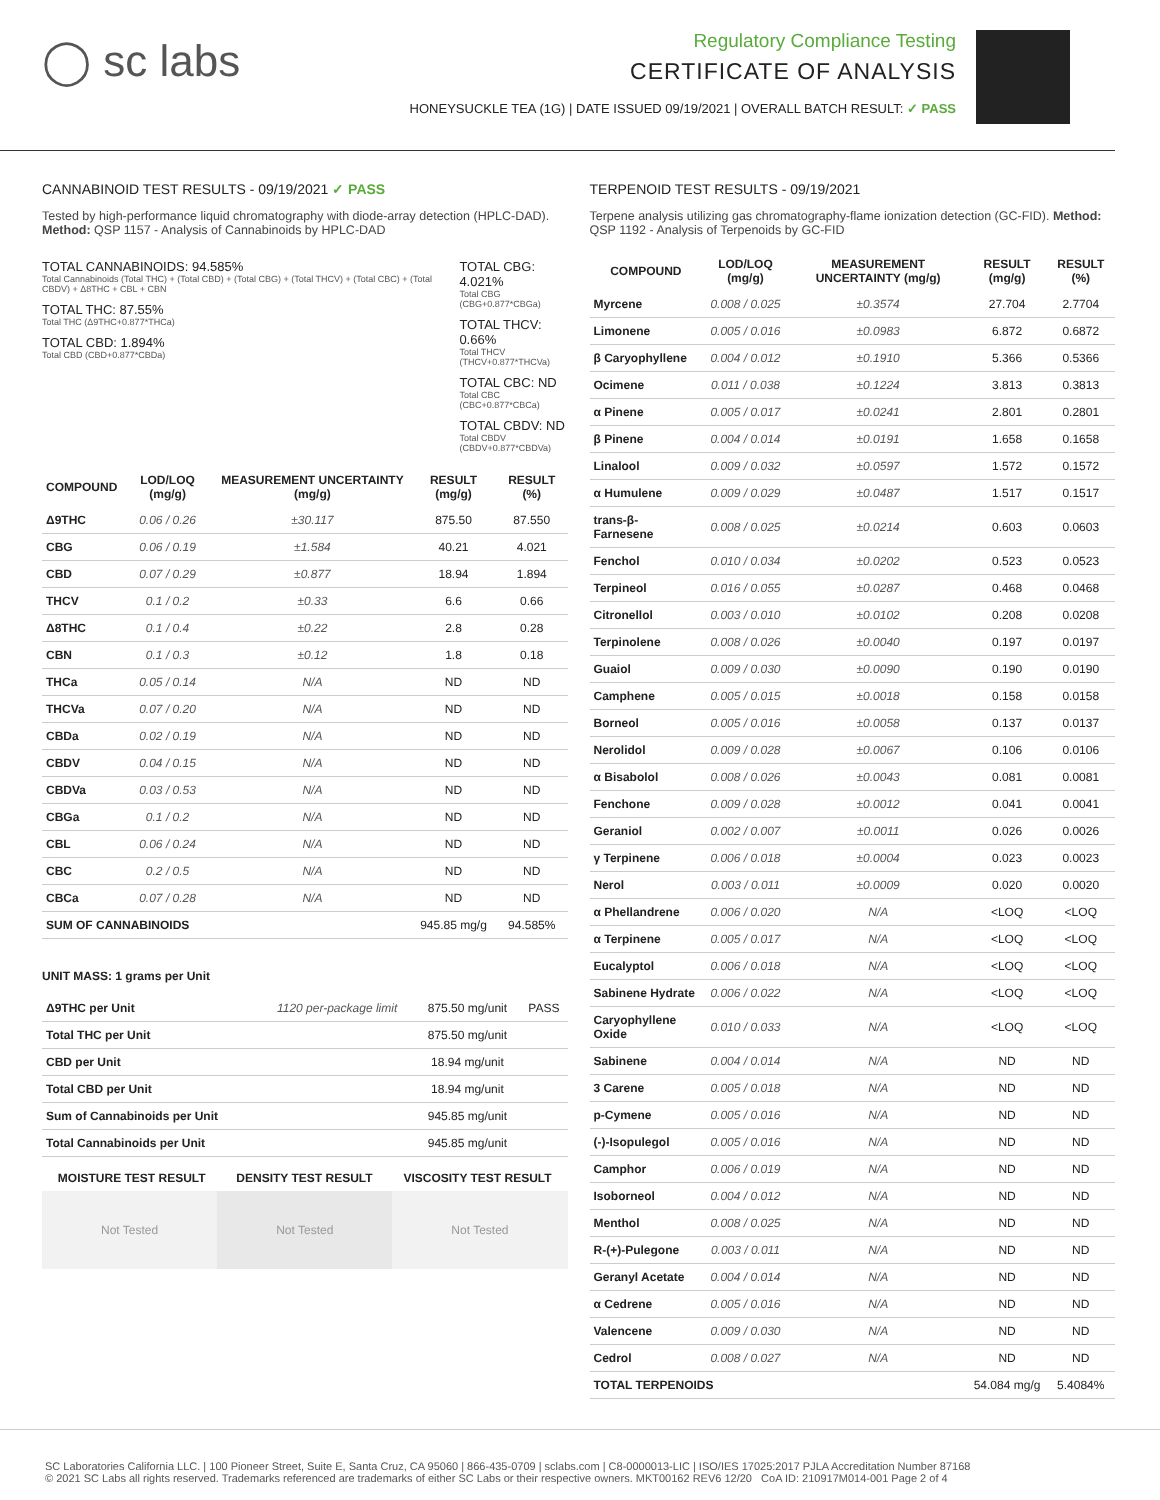◯ sc labs
Regulatory Compliance Testing
CERTIFICATE OF ANALYSIS
HONEYSUCKLE TEA (1G) | DATE ISSUED 09/19/2021 | OVERALL BATCH RESULT: ✓ PASS
CANNABINOID TEST RESULTS - 09/19/2021 ✓ PASS
Tested by high-performance liquid chromatography with diode-array detection (HPLC-DAD). Method: QSP 1157 - Analysis of Cannabinoids by HPLC-DAD
TOTAL CANNABINOIDS: 94.585%
Total Cannabinoids (Total THC) + (Total CBD) + (Total CBG) + (Total THCV) + (Total CBC) + (Total CBDV) + Δ8THC + CBL + CBN
TOTAL THC: 87.55%
Total THC (Δ9THC+0.877*THCa)
TOTAL CBD: 1.894%
Total CBD (CBD+0.877*CBDa)
TOTAL CBG: 4.021%
Total CBG (CBG+0.877*CBGa)
TOTAL THCV: 0.66%
Total THCV (THCV+0.877*THCVa)
TOTAL CBC: ND
Total CBC (CBC+0.877*CBCa)
TOTAL CBDV: ND
Total CBDV (CBDV+0.877*CBDVa)
| COMPOUND | LOD/LOQ (mg/g) | MEASUREMENT UNCERTAINTY (mg/g) | RESULT (mg/g) | RESULT (%) |
| --- | --- | --- | --- | --- |
| Δ9THC | 0.06 / 0.26 | ±30.117 | 875.50 | 87.550 |
| CBG | 0.06 / 0.19 | ±1.584 | 40.21 | 4.021 |
| CBD | 0.07 / 0.29 | ±0.877 | 18.94 | 1.894 |
| THCV | 0.1 / 0.2 | ±0.33 | 6.6 | 0.66 |
| Δ8THC | 0.1 / 0.4 | ±0.22 | 2.8 | 0.28 |
| CBN | 0.1 / 0.3 | ±0.12 | 1.8 | 0.18 |
| THCa | 0.05 / 0.14 | N/A | ND | ND |
| THCVa | 0.07 / 0.20 | N/A | ND | ND |
| CBDa | 0.02 / 0.19 | N/A | ND | ND |
| CBDV | 0.04 / 0.15 | N/A | ND | ND |
| CBDVa | 0.03 / 0.53 | N/A | ND | ND |
| CBGa | 0.1 / 0.2 | N/A | ND | ND |
| CBL | 0.06 / 0.24 | N/A | ND | ND |
| CBC | 0.2 / 0.5 | N/A | ND | ND |
| CBCa | 0.07 / 0.28 | N/A | ND | ND |
| SUM OF CANNABINOIDS | | | 945.85 mg/g | 94.585% |
UNIT MASS: 1 grams per Unit
| Δ9THC per Unit | 1120 per-package limit | 875.50 mg/unit | PASS |
| Total THC per Unit | | 875.50 mg/unit | |
| CBD per Unit | | 18.94 mg/unit | |
| Total CBD per Unit | | 18.94 mg/unit | |
| Sum of Cannabinoids per Unit | | 945.85 mg/unit | |
| Total Cannabinoids per Unit | | 945.85 mg/unit | |
| MOISTURE TEST RESULT | DENSITY TEST RESULT | VISCOSITY TEST RESULT |
| --- | --- | --- |
Not Tested Not Tested Not Tested
TERPENOID TEST RESULTS - 09/19/2021
Terpene analysis utilizing gas chromatography-flame ionization detection (GC-FID). Method: QSP 1192 - Analysis of Terpenoids by GC-FID
| COMPOUND | LOD/LOQ (mg/g) | MEASUREMENT UNCERTAINTY (mg/g) | RESULT (mg/g) | RESULT (%) |
| --- | --- | --- | --- | --- |
| Myrcene | 0.008 / 0.025 | ±0.3574 | 27.704 | 2.7704 |
| Limonene | 0.005 / 0.016 | ±0.0983 | 6.872 | 0.6872 |
| β Caryophyllene | 0.004 / 0.012 | ±0.1910 | 5.366 | 0.5366 |
| Ocimene | 0.011 / 0.038 | ±0.1224 | 3.813 | 0.3813 |
| α Pinene | 0.005 / 0.017 | ±0.0241 | 2.801 | 0.2801 |
| β Pinene | 0.004 / 0.014 | ±0.0191 | 1.658 | 0.1658 |
| Linalool | 0.009 / 0.032 | ±0.0597 | 1.572 | 0.1572 |
| α Humulene | 0.009 / 0.029 | ±0.0487 | 1.517 | 0.1517 |
| trans-β-Farnesene | 0.008 / 0.025 | ±0.0214 | 0.603 | 0.0603 |
| Fenchol | 0.010 / 0.034 | ±0.0202 | 0.523 | 0.0523 |
| Terpineol | 0.016 / 0.055 | ±0.0287 | 0.468 | 0.0468 |
| Citronellol | 0.003 / 0.010 | ±0.0102 | 0.208 | 0.0208 |
| Terpinolene | 0.008 / 0.026 | ±0.0040 | 0.197 | 0.0197 |
| Guaiol | 0.009 / 0.030 | ±0.0090 | 0.190 | 0.0190 |
| Camphene | 0.005 / 0.015 | ±0.0018 | 0.158 | 0.0158 |
| Borneol | 0.005 / 0.016 | ±0.0058 | 0.137 | 0.0137 |
| Nerolidol | 0.009 / 0.028 | ±0.0067 | 0.106 | 0.0106 |
| α Bisabolol | 0.008 / 0.026 | ±0.0043 | 0.081 | 0.0081 |
| Fenchone | 0.009 / 0.028 | ±0.0012 | 0.041 | 0.0041 |
| Geraniol | 0.002 / 0.007 | ±0.0011 | 0.026 | 0.0026 |
| γ Terpinene | 0.006 / 0.018 | ±0.0004 | 0.023 | 0.0023 |
| Nerol | 0.003 / 0.011 | ±0.0009 | 0.020 | 0.0020 |
| α Phellandrene | 0.006 / 0.020 | N/A | <LOQ | <LOQ |
| α Terpinene | 0.005 / 0.017 | N/A | <LOQ | <LOQ |
| Eucalyptol | 0.006 / 0.018 | N/A | <LOQ | <LOQ |
| Sabinene Hydrate | 0.006 / 0.022 | N/A | <LOQ | <LOQ |
| Caryophyllene Oxide | 0.010 / 0.033 | N/A | <LOQ | <LOQ |
| Sabinene | 0.004 / 0.014 | N/A | ND | ND |
| 3 Carene | 0.005 / 0.018 | N/A | ND | ND |
| p-Cymene | 0.005 / 0.016 | N/A | ND | ND |
| (-)-Isopulegol | 0.005 / 0.016 | N/A | ND | ND |
| Camphor | 0.006 / 0.019 | N/A | ND | ND |
| Isoborneol | 0.004 / 0.012 | N/A | ND | ND |
| Menthol | 0.008 / 0.025 | N/A | ND | ND |
| R-(+)-Pulegone | 0.003 / 0.011 | N/A | ND | ND |
| Geranyl Acetate | 0.004 / 0.014 | N/A | ND | ND |
| α Cedrene | 0.005 / 0.016 | N/A | ND | ND |
| Valencene | 0.009 / 0.030 | N/A | ND | ND |
| Cedrol | 0.008 / 0.027 | N/A | ND | ND |
| TOTAL TERPENOIDS | | | 54.084 mg/g | 5.4084% |
SC Laboratories California LLC. | 100 Pioneer Street, Suite E, Santa Cruz, CA 95060 | 866-435-0709 | sclabs.com | C8-0000013-LIC | ISO/IES 17025:2017 PJLA Accreditation Number 87168
© 2021 SC Labs all rights reserved. Trademarks referenced are trademarks of either SC Labs or their respective owners. MKT00162 REV6 12/20 CoA ID: 210917M014-001 Page 2 of 4